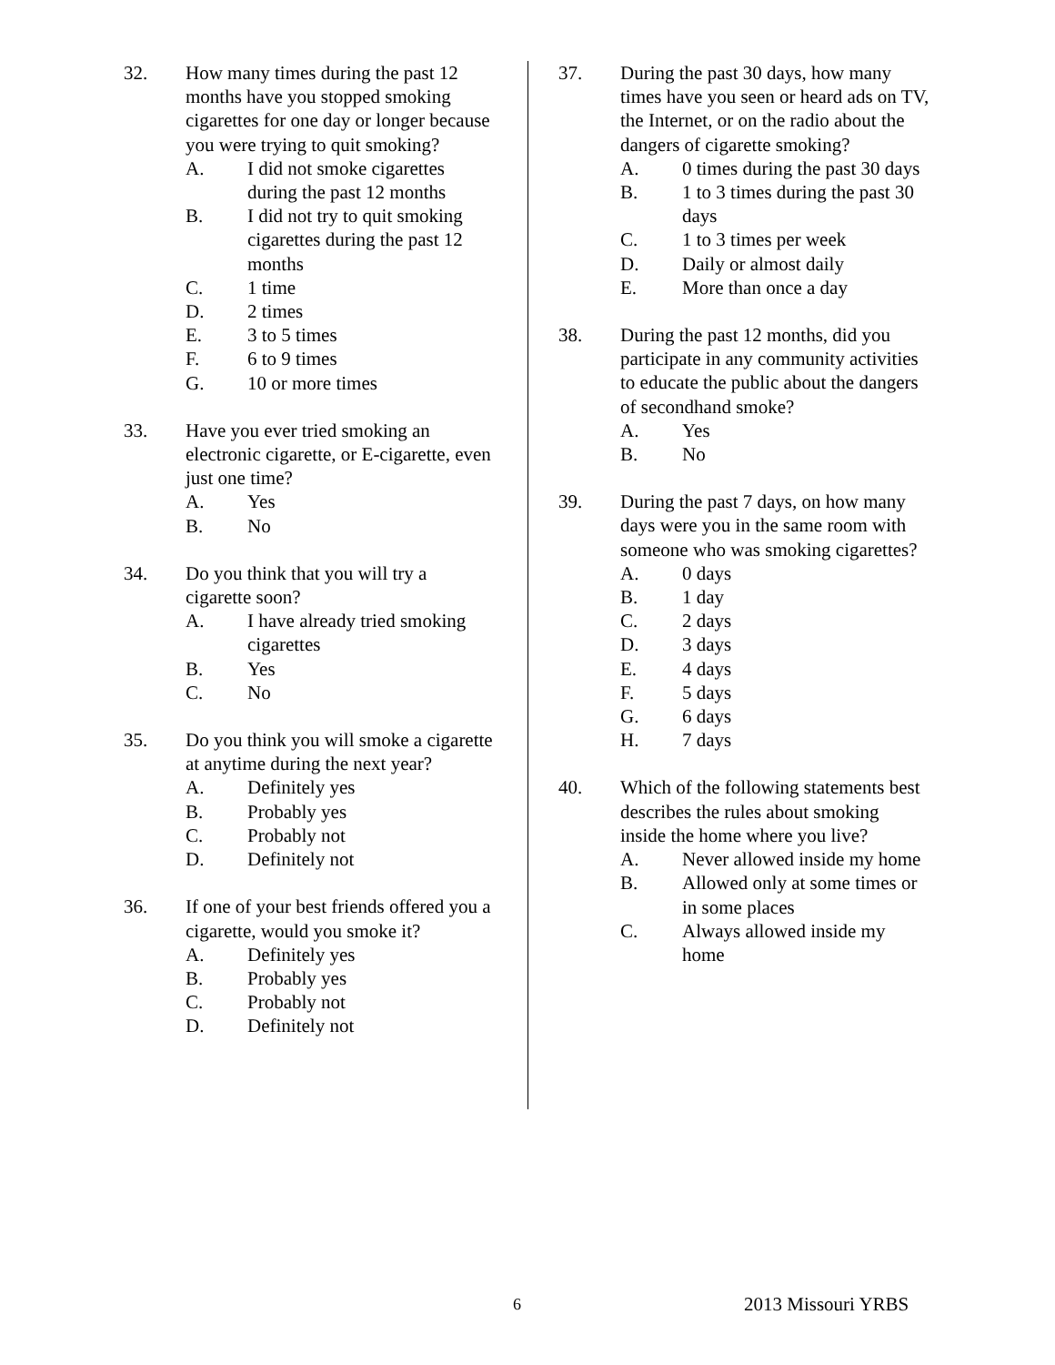32. How many times during the past 12 months have you stopped smoking cigarettes for one day or longer because you were trying to quit smoking?
A. I did not smoke cigarettes during the past 12 months
B. I did not try to quit smoking cigarettes during the past 12 months
C. 1 time
D. 2 times
E. 3 to 5 times
F. 6 to 9 times
G. 10 or more times
33. Have you ever tried smoking an electronic cigarette, or E-cigarette, even just one time?
A. Yes
B. No
34. Do you think that you will try a cigarette soon?
A. I have already tried smoking cigarettes
B. Yes
C. No
35. Do you think you will smoke a cigarette at anytime during the next year?
A. Definitely yes
B. Probably yes
C. Probably not
D. Definitely not
36. If one of your best friends offered you a cigarette, would you smoke it?
A. Definitely yes
B. Probably yes
C. Probably not
D. Definitely not
37. During the past 30 days, how many times have you seen or heard ads on TV, the Internet, or on the radio about the dangers of cigarette smoking?
A. 0 times during the past 30 days
B. 1 to 3 times during the past 30 days
C. 1 to 3 times per week
D. Daily or almost daily
E. More than once a day
38. During the past 12 months, did you participate in any community activities to educate the public about the dangers of secondhand smoke?
A. Yes
B. No
39. During the past 7 days, on how many days were you in the same room with someone who was smoking cigarettes?
A. 0 days
B. 1 day
C. 2 days
D. 3 days
E. 4 days
F. 5 days
G. 6 days
H. 7 days
40. Which of the following statements best describes the rules about smoking inside the home where you live?
A. Never allowed inside my home
B. Allowed only at some times or in some places
C. Always allowed inside my home
6 2013 Missouri YRBS